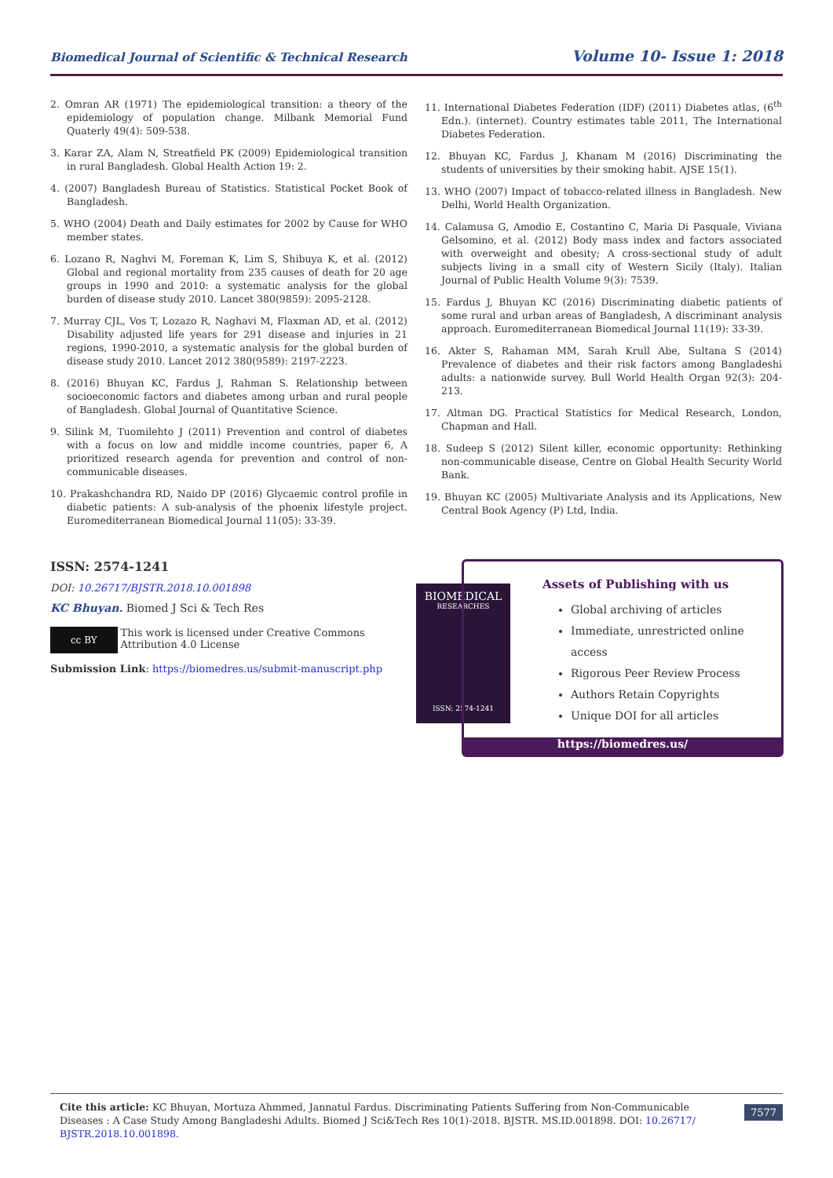Biomedical Journal of Scientific & Technical Research Volume 10- Issue 1: 2018
2. Omran AR (1971) The epidemiological transition: a theory of the epidemiology of population change. Milbank Memorial Fund Quaterly 49(4): 509-538.
3. Karar ZA, Alam N, Streatfield PK (2009) Epidemiological transition in rural Bangladesh. Global Health Action 19: 2.
4. (2007) Bangladesh Bureau of Statistics. Statistical Pocket Book of Bangladesh.
5. WHO (2004) Death and Daily estimates for 2002 by Cause for WHO member states.
6. Lozano R, Naghvi M, Foreman K, Lim S, Shibuya K, et al. (2012) Global and regional mortality from 235 causes of death for 20 age groups in 1990 and 2010: a systematic analysis for the global burden of disease study 2010. Lancet 380(9859): 2095-2128.
7. Murray CJL, Vos T, Lozazo R, Naghavi M, Flaxman AD, et al. (2012) Disability adjusted life years for 291 disease and injuries in 21 regions, 1990-2010, a systematic analysis for the global burden of disease study 2010. Lancet 2012 380(9589): 2197-2223.
8. (2016) Bhuyan KC, Fardus J, Rahman S. Relationship between socioeconomic factors and diabetes among urban and rural people of Bangladesh. Global Journal of Quantitative Science.
9. Silink M, Tuomilehto J (2011) Prevention and control of diabetes with a focus on low and middle income countries, paper 6, A prioritized research agenda for prevention and control of non-communicable diseases.
10. Prakashchandra RD, Naido DP (2016) Glycaemic control profile in diabetic patients: A sub-analysis of the phoenix lifestyle project. Euromediterranean Biomedical Journal 11(05): 33-39.
11. International Diabetes Federation (IDF) (2011) Diabetes atlas, (6<sup>th</sup> Edn.). (internet). Country estimates table 2011, The International Diabetes Federation.
12. Bhuyan KC, Fardus J, Khanam M (2016) Discriminating the students of universities by their smoking habit. AJSE 15(1).
13. WHO (2007) Impact of tobacco-related illness in Bangladesh. New Delhi, World Health Organization.
14. Calamusa G, Amodio E, Costantino C, Maria Di Pasquale, Viviana Gelsomino, et al. (2012) Body mass index and factors associated with overweight and obesity; A cross-sectional study of adult subjects living in a small city of Western Sicily (Italy). Italian Journal of Public Health Volume 9(3): 7539.
15. Fardus J, Bhuyan KC (2016) Discriminating diabetic patients of some rural and urban areas of Bangladesh, A discriminant analysis approach. Euromediterranean Biomedical Journal 11(19): 33-39.
16. Akter S, Rahaman MM, Sarah Krull Abe, Sultana S (2014) Prevalence of diabetes and their risk factors among Bangladeshi adults: a nationwide survey. Bull World Health Organ 92(3): 204-213.
17. Altman DG. Practical Statistics for Medical Research, London, Chapman and Hall.
18. Sudeep S (2012) Silent killer, economic opportunity: Rethinking non-communicable disease, Centre on Global Health Security World Bank.
19. Bhuyan KC (2005) Multivariate Analysis and its Applications, New Central Book Agency (P) Ltd, India.
ISSN: 2574-1241
DOI: 10.26717/BJSTR.2018.10.001898
KC Bhuyan. Biomed J Sci & Tech Res
cc BY
This work is licensed under Creative Commons Attribution 4.0 License
Submission Link: https://biomedres.us/submit-manuscript.php
BIOMEDICAL
RESEARCHES
ISSN: 2574-1241
Assets of Publishing with us
Global archiving of articles
Immediate, unrestricted online access
Rigorous Peer Review Process
Authors Retain Copyrights
Unique DOI for all articles
https://biomedres.us/
Cite this article: KC Bhuyan, Mortuza Ahmmed, Jannatul Fardus. Discriminating Patients Suffering from Non-Communicable Diseases : A Case Study Among Bangladeshi Adults. Biomed J Sci&Tech Res 10(1)-2018. BJSTR. MS.ID.001898. DOI: 10.26717/ BJSTR.2018.10.001898. 7577